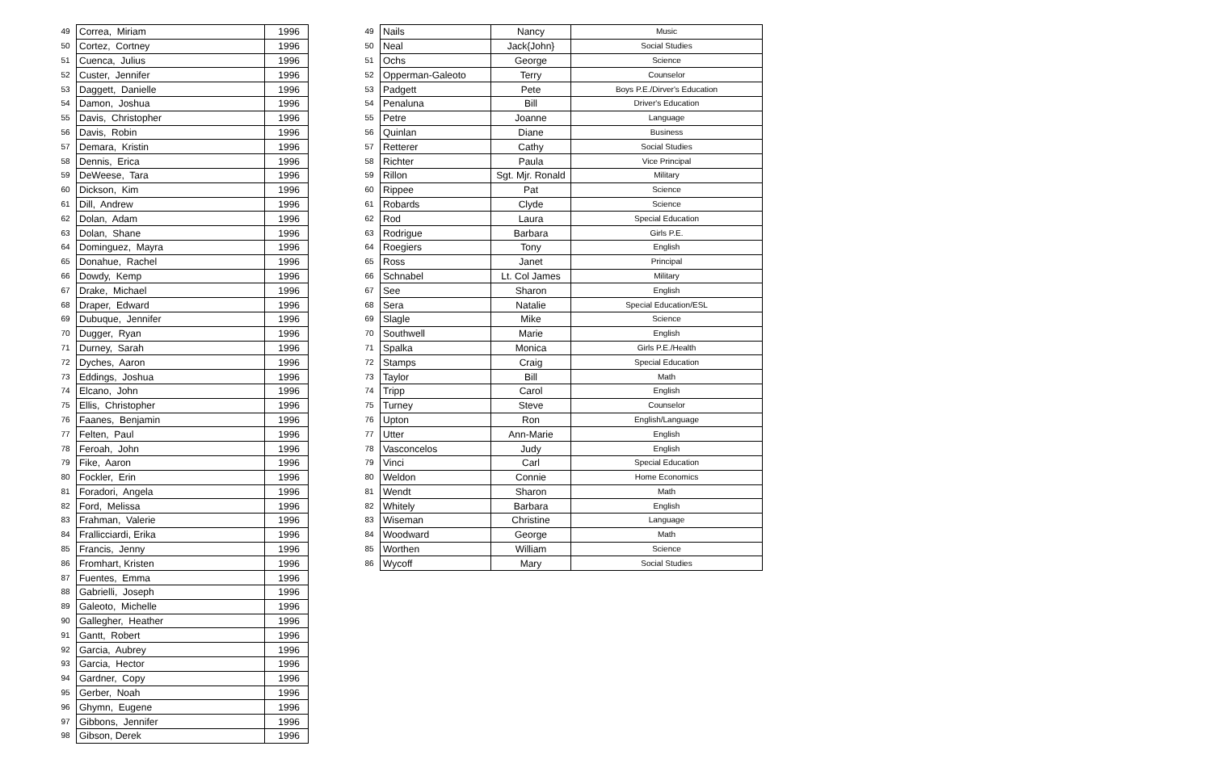| 49 | Correa, Miriam | 1996 |
| 50 | Cortez, Cortney | 1996 |
| 51 | Cuenca, Julius | 1996 |
| 52 | Custer, Jennifer | 1996 |
| 53 | Daggett, Danielle | 1996 |
| 54 | Damon, Joshua | 1996 |
| 55 | Davis, Christopher | 1996 |
| 56 | Davis, Robin | 1996 |
| 57 | Demara, Kristin | 1996 |
| 58 | Dennis, Erica | 1996 |
| 59 | DeWeese, Tara | 1996 |
| 60 | Dickson, Kim | 1996 |
| 61 | Dill, Andrew | 1996 |
| 62 | Dolan, Adam | 1996 |
| 63 | Dolan, Shane | 1996 |
| 64 | Dominguez, Mayra | 1996 |
| 65 | Donahue, Rachel | 1996 |
| 66 | Dowdy, Kemp | 1996 |
| 67 | Drake, Michael | 1996 |
| 68 | Draper, Edward | 1996 |
| 69 | Dubuque, Jennifer | 1996 |
| 70 | Dugger, Ryan | 1996 |
| 71 | Durney, Sarah | 1996 |
| 72 | Dyches, Aaron | 1996 |
| 73 | Eddings, Joshua | 1996 |
| 74 | Elcano, John | 1996 |
| 75 | Ellis, Christopher | 1996 |
| 76 | Faanes, Benjamin | 1996 |
| 77 | Felten, Paul | 1996 |
| 78 | Feroah, John | 1996 |
| 79 | Fike, Aaron | 1996 |
| 80 | Fockler, Erin | 1996 |
| 81 | Foradori, Angela | 1996 |
| 82 | Ford, Melissa | 1996 |
| 83 | Frahman, Valerie | 1996 |
| 84 | Frallicciardi, Erika | 1996 |
| 85 | Francis, Jenny | 1996 |
| 86 | Fromhart, Kristen | 1996 |
| 87 | Fuentes, Emma | 1996 |
| 88 | Gabrielli, Joseph | 1996 |
| 89 | Galeoto, Michelle | 1996 |
| 90 | Gallegher, Heather | 1996 |
| 91 | Gantt, Robert | 1996 |
| 92 | Garcia, Aubrey | 1996 |
| 93 | Garcia, Hector | 1996 |
| 94 | Gardner, Copy | 1996 |
| 95 | Gerber, Noah | 1996 |
| 96 | Ghymn, Eugene | 1996 |
| 97 | Gibbons, Jennifer | 1996 |
| 98 | Gibson, Derek | 1996 |
| 49 | Nails | Nancy | Music |
| 50 | Neal | Jack{John} | Social Studies |
| 51 | Ochs | George | Science |
| 52 | Opperman-Galeoto | Terry | Counselor |
| 53 | Padgett | Pete | Boys P.E./Dirver's Education |
| 54 | Penaluna | Bill | Driver's Education |
| 55 | Petre | Joanne | Language |
| 56 | Quinlan | Diane | Business |
| 57 | Retterer | Cathy | Social Studies |
| 58 | Richter | Paula | Vice Principal |
| 59 | Rillon | Sgt. Mjr. Ronald | Military |
| 60 | Rippee | Pat | Science |
| 61 | Robards | Clyde | Science |
| 62 | Rod | Laura | Special Education |
| 63 | Rodrigue | Barbara | Girls P.E. |
| 64 | Roegiers | Tony | English |
| 65 | Ross | Janet | Principal |
| 66 | Schnabel | Lt. Col James | Military |
| 67 | See | Sharon | English |
| 68 | Sera | Natalie | Special Education/ESL |
| 69 | Slagle | Mike | Science |
| 70 | Southwell | Marie | English |
| 71 | Spalka | Monica | Girls P.E./Health |
| 72 | Stamps | Craig | Special Education |
| 73 | Taylor | Bill | Math |
| 74 | Tripp | Carol | English |
| 75 | Turney | Steve | Counselor |
| 76 | Upton | Ron | English/Language |
| 77 | Utter | Ann-Marie | English |
| 78 | Vasconcelos | Judy | English |
| 79 | Vinci | Carl | Special Education |
| 80 | Weldon | Connie | Home Economics |
| 81 | Wendt | Sharon | Math |
| 82 | Whitely | Barbara | English |
| 83 | Wiseman | Christine | Language |
| 84 | Woodward | George | Math |
| 85 | Worthen | William | Science |
| 86 | Wycoff | Mary | Social Studies |